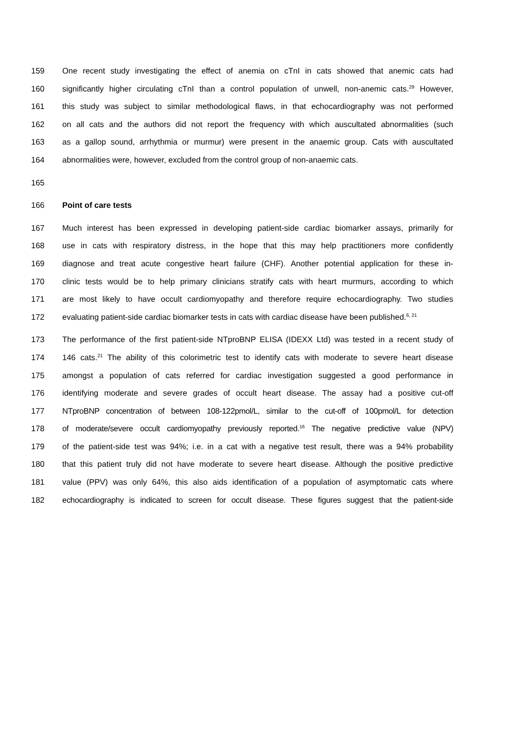159 One recent study investigating the effect of anemia on cTnI in cats showed that anemic cats had
160 significantly higher circulating cTnI than a control population of unwell, non-anemic cats.<sup>29</sup> However,
161 this study was subject to similar methodological flaws, in that echocardiography was not performed
162 on all cats and the authors did not report the frequency with which auscultated abnormalities (such
163 as a gallop sound, arrhythmia or murmur) were present in the anaemic group. Cats with auscultated
164 abnormalities were, however, excluded from the control group of non-anaemic cats.
165
166 Point of care tests
167 Much interest has been expressed in developing patient-side cardiac biomarker assays, primarily for
168 use in cats with respiratory distress, in the hope that this may help practitioners more confidently
169 diagnose and treat acute congestive heart failure (CHF). Another potential application for these in-
170 clinic tests would be to help primary clinicians stratify cats with heart murmurs, according to which
171 are most likely to have occult cardiomyopathy and therefore require echocardiography. Two studies
172 evaluating patient-side cardiac biomarker tests in cats with cardiac disease have been published.<sup>6, 21</sup>
173 The performance of the first patient-side NTproBNP ELISA (IDEXX Ltd) was tested in a recent study of
174 146 cats.<sup>21</sup> The ability of this colorimetric test to identify cats with moderate to severe heart disease
175 amongst a population of cats referred for cardiac investigation suggested a good performance in
176 identifying moderate and severe grades of occult heart disease. The assay had a positive cut-off
177 NTproBNP concentration of between 108-122pmol/L, similar to the cut-off of 100pmol/L for detection
178 of moderate/severe occult cardiomyopathy previously reported.<sup>16</sup> The negative predictive value (NPV)
179 of the patient-side test was 94%; i.e. in a cat with a negative test result, there was a 94% probability
180 that this patient truly did not have moderate to severe heart disease. Although the positive predictive
181 value (PPV) was only 64%, this also aids identification of a population of asymptomatic cats where
182 echocardiography is indicated to screen for occult disease. These figures suggest that the patient-side